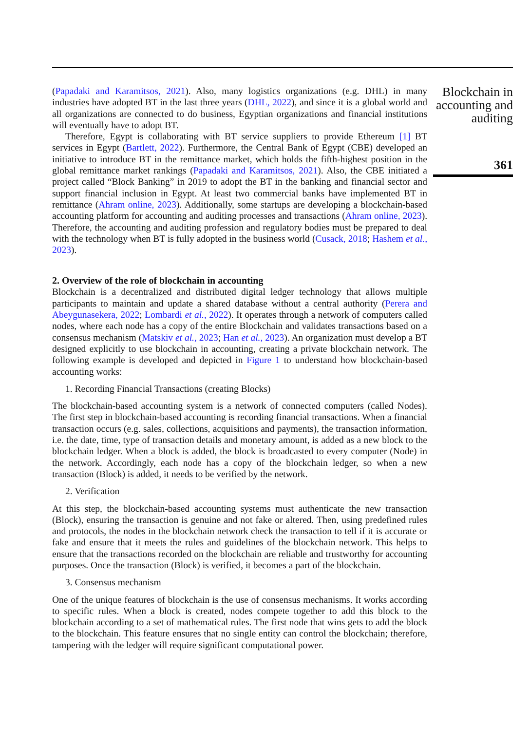(Papadaki and Karamitsos, 2021). Also, many logistics organizations (e.g. DHL) in many industries have adopted BT in the last three years (DHL, 2022), and since it is a global world and all organizations are connected to do business, Egyptian organizations and financial institutions will eventually have to adopt BT.
Therefore, Egypt is collaborating with BT service suppliers to provide Ethereum [1] BT services in Egypt (Bartlett, 2022). Furthermore, the Central Bank of Egypt (CBE) developed an initiative to introduce BT in the remittance market, which holds the fifth-highest position in the global remittance market rankings (Papadaki and Karamitsos, 2021). Also, the CBE initiated a project called “Block Banking” in 2019 to adopt the BT in the banking and financial sector and support financial inclusion in Egypt. At least two commercial banks have implemented BT in remittance (Ahram online, 2023). Additionally, some startups are developing a blockchain-based accounting platform for accounting and auditing processes and transactions (Ahram online, 2023). Therefore, the accounting and auditing profession and regulatory bodies must be prepared to deal with the technology when BT is fully adopted in the business world (Cusack, 2018; Hashem et al., 2023).
2. Overview of the role of blockchain in accounting
Blockchain is a decentralized and distributed digital ledger technology that allows multiple participants to maintain and update a shared database without a central authority (Perera and Abeygunasekera, 2022; Lombardi et al., 2022). It operates through a network of computers called nodes, where each node has a copy of the entire Blockchain and validates transactions based on a consensus mechanism (Matskiv et al., 2023; Han et al., 2023). An organization must develop a BT designed explicitly to use blockchain in accounting, creating a private blockchain network. The following example is developed and depicted in Figure 1 to understand how blockchain-based accounting works:
1. Recording Financial Transactions (creating Blocks)
The blockchain-based accounting system is a network of connected computers (called Nodes). The first step in blockchain-based accounting is recording financial transactions. When a financial transaction occurs (e.g. sales, collections, acquisitions and payments), the transaction information, i.e. the date, time, type of transaction details and monetary amount, is added as a new block to the blockchain ledger. When a block is added, the block is broadcasted to every computer (Node) in the network. Accordingly, each node has a copy of the blockchain ledger, so when a new transaction (Block) is added, it needs to be verified by the network.
2. Verification
At this step, the blockchain-based accounting systems must authenticate the new transaction (Block), ensuring the transaction is genuine and not fake or altered. Then, using predefined rules and protocols, the nodes in the blockchain network check the transaction to tell if it is accurate or fake and ensure that it meets the rules and guidelines of the blockchain network. This helps to ensure that the transactions recorded on the blockchain are reliable and trustworthy for accounting purposes. Once the transaction (Block) is verified, it becomes a part of the blockchain.
3. Consensus mechanism
One of the unique features of blockchain is the use of consensus mechanisms. It works according to specific rules. When a block is created, nodes compete together to add this block to the blockchain according to a set of mathematical rules. The first node that wins gets to add the block to the blockchain. This feature ensures that no single entity can control the blockchain; therefore, tampering with the ledger will require significant computational power.
Blockchain in accounting and auditing
361